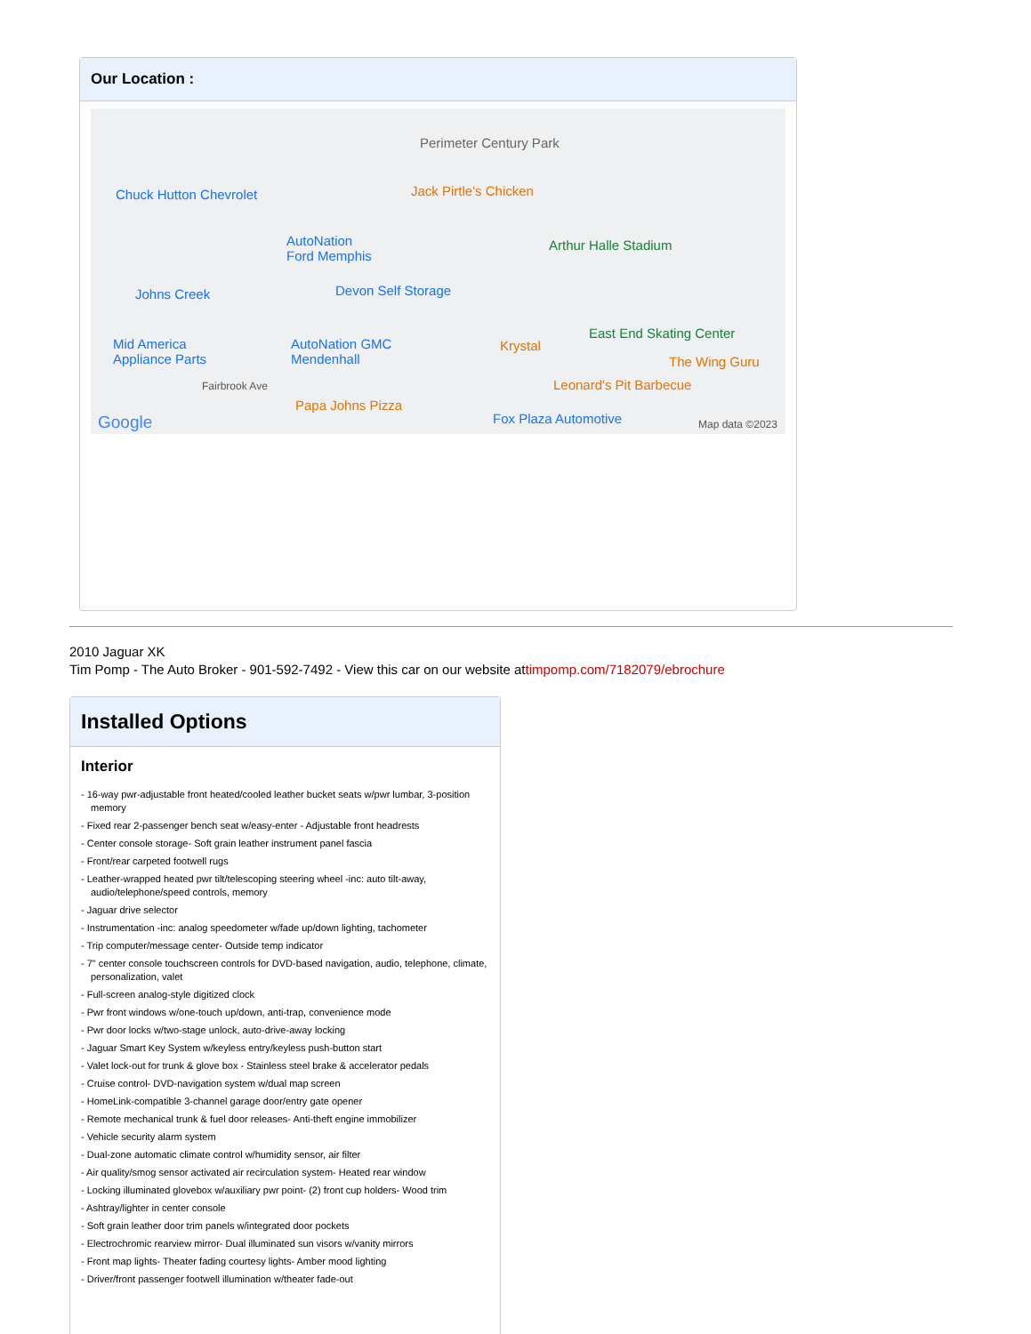Our Location :
Perimeter Century Park
Chuck Hutton Chevrolet Jack Pirtle's Chicken
AutoNation
Ford Memphis
Arthur Halle Stadium
Devon Self Storage Johns Creek
East End Skating Center
Mid America
Appliance Parts
AutoNation GMC
Mendenhall
Krystal
The Wing Guru
Fairbrook Ave Leonard's Pit Barbecue
Papa Johns Pizza
Fox Plaza Automotive Google Map data ©2023
2010 Jaguar XK
Tim Pomp - The Auto Broker - 901-592-7492 - View this car on our website attimpomp.com/7182079/ebrochure
Installed Options
Interior
- 16-way pwr-adjustable front heated/cooled leather bucket seats w/pwr lumbar, 3-position memory
- Fixed rear 2-passenger bench seat w/easy-enter - Adjustable front headrests
- Center console storage- Soft grain leather instrument panel fascia
- Front/rear carpeted footwell rugs
- Leather-wrapped heated pwr tilt/telescoping steering wheel -inc: auto tilt-away, audio/telephone/speed controls, memory
- Jaguar drive selector
- Instrumentation -inc: analog speedometer w/fade up/down lighting, tachometer
- Trip computer/message center- Outside temp indicator
- 7" center console touchscreen controls for DVD-based navigation, audio, telephone, climate, personalization, valet
- Full-screen analog-style digitized clock
- Pwr front windows w/one-touch up/down, anti-trap, convenience mode
- Pwr door locks w/two-stage unlock, auto-drive-away locking
- Jaguar Smart Key System w/keyless entry/keyless push-button start
- Valet lock-out for trunk & glove box - Stainless steel brake & accelerator pedals
- Cruise control- DVD-navigation system w/dual map screen
- HomeLink-compatible 3-channel garage door/entry gate opener
- Remote mechanical trunk & fuel door releases- Anti-theft engine immobilizer
- Vehicle security alarm system
- Dual-zone automatic climate control w/humidity sensor, air filter
- Air quality/smog sensor activated air recirculation system- Heated rear window
- Locking illuminated glovebox w/auxiliary pwr point- (2) front cup holders- Wood trim
- Ashtray/lighter in center console
- Soft grain leather door trim panels w/integrated door pockets
- Electrochromic rearview mirror- Dual illuminated sun visors w/vanity mirrors
- Front map lights- Theater fading courtesy lights- Amber mood lighting
- Driver/front passenger footwell illumination w/theater fade-out